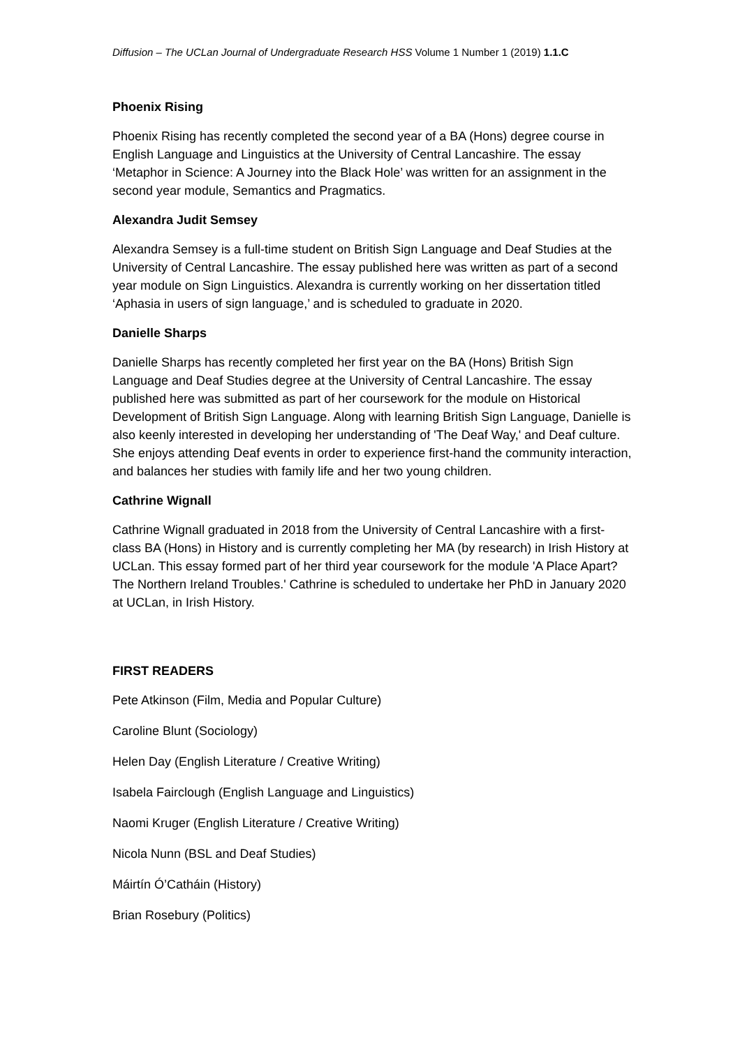Diffusion – The UCLan Journal of Undergraduate Research HSS Volume 1 Number 1 (2019) 1.1.C
Phoenix Rising
Phoenix Rising has recently completed the second year of a BA (Hons) degree course in English Language and Linguistics at the University of Central Lancashire. The essay ‘Metaphor in Science: A Journey into the Black Hole’ was written for an assignment in the second year module, Semantics and Pragmatics.
Alexandra Judit Semsey
Alexandra Semsey is a full-time student on British Sign Language and Deaf Studies at the University of Central Lancashire. The essay published here was written as part of a second year module on Sign Linguistics. Alexandra is currently working on her dissertation titled ‘Aphasia in users of sign language,’ and is scheduled to graduate in 2020.
Danielle Sharps
Danielle Sharps has recently completed her first year on the BA (Hons) British Sign Language and Deaf Studies degree at the University of Central Lancashire. The essay published here was submitted as part of her coursework for the module on Historical Development of British Sign Language. Along with learning British Sign Language, Danielle is also keenly interested in developing her understanding of 'The Deaf Way,' and Deaf culture. She enjoys attending Deaf events in order to experience first-hand the community interaction, and balances her studies with family life and her two young children.
Cathrine Wignall
Cathrine Wignall graduated in 2018 from the University of Central Lancashire with a first-class BA (Hons) in History and is currently completing her MA (by research) in Irish History at UCLan. This essay formed part of her third year coursework for the module 'A Place Apart? The Northern Ireland Troubles.' Cathrine is scheduled to undertake her PhD in January 2020 at UCLan, in Irish History.
FIRST READERS
Pete Atkinson (Film, Media and Popular Culture)
Caroline Blunt (Sociology)
Helen Day (English Literature / Creative Writing)
Isabela Fairclough (English Language and Linguistics)
Naomi Kruger (English Literature / Creative Writing)
Nicola Nunn (BSL and Deaf Studies)
Máirtín Ó’Catháin (History)
Brian Rosebury (Politics)